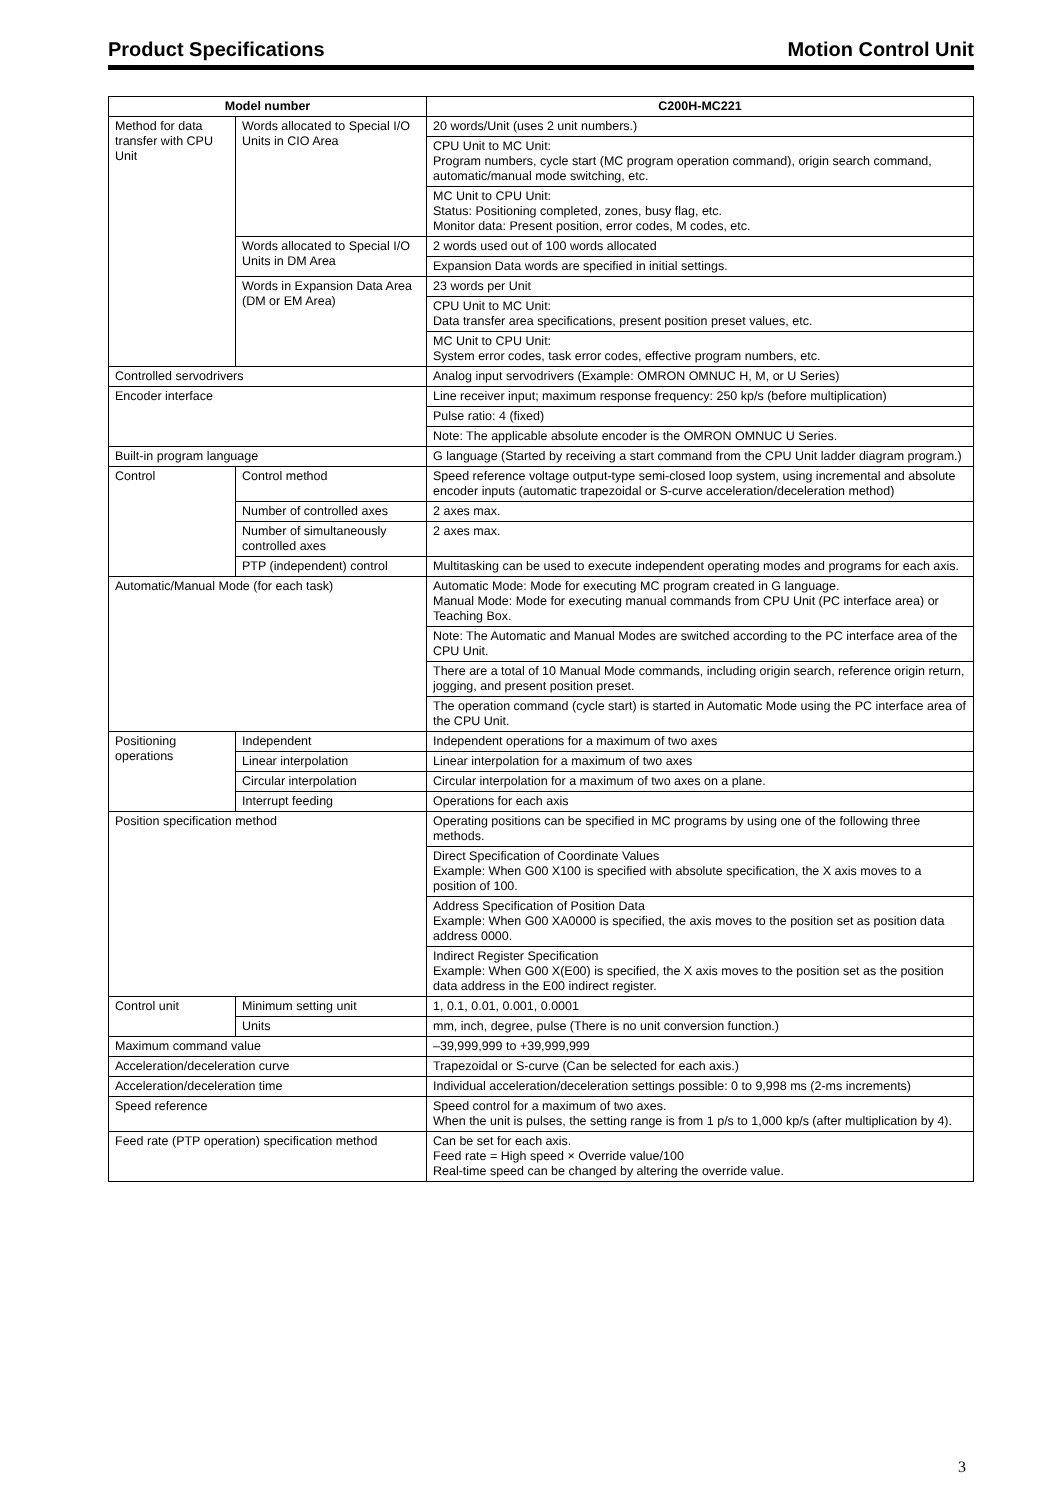Product Specifications Motion Control Unit
| Model number | | C200H-MC221 |
| --- | --- | --- |
| Method for data transfer with CPU Unit | Words allocated to Special I/O Units in CIO Area | 20 words/Unit (uses 2 unit numbers.) |
| | | CPU Unit to MC Unit: Program numbers, cycle start (MC program operation command), origin search command, automatic/manual mode switching, etc. |
| | | MC Unit to CPU Unit: Status: Positioning completed, zones, busy flag, etc. Monitor data: Present position, error codes, M codes, etc. |
| | Words allocated to Special I/O Units in DM Area | 2 words used out of 100 words allocated |
| | | Expansion Data words are specified in initial settings. |
| | Words in Expansion Data Area (DM or EM Area) | 23 words per Unit |
| | | CPU Unit to MC Unit: Data transfer area specifications, present position preset values, etc. |
| | | MC Unit to CPU Unit: System error codes, task error codes, effective program numbers, etc. |
| Controlled servodrivers | | Analog input servodrivers (Example: OMRON OMNUC H, M, or U Series) |
| Encoder interface | | Line receiver input; maximum response frequency: 250 kp/s (before multiplication) |
| | | Pulse ratio: 4 (fixed) |
| | | Note: The applicable absolute encoder is the OMRON OMNUC U Series. |
| Built-in program language | | G language (Started by receiving a start command from the CPU Unit ladder diagram program.) |
| Control | Control method | Speed reference voltage output-type semi-closed loop system, using incremental and absolute encoder inputs (automatic trapezoidal or S-curve acceleration/deceleration method) |
| | Number of controlled axes | 2 axes max. |
| | Number of simultaneously controlled axes | 2 axes max. |
| | PTP (independent) control | Multitasking can be used to execute independent operating modes and programs for each axis. |
| Automatic/Manual Mode (for each task) | | Automatic Mode: Mode for executing MC program created in G language. Manual Mode: Mode for executing manual commands from CPU Unit (PC interface area) or Teaching Box. |
| | | Note: The Automatic and Manual Modes are switched according to the PC interface area of the CPU Unit. |
| | | There are a total of 10 Manual Mode commands, including origin search, reference origin return, jogging, and present position preset. |
| | | The operation command (cycle start) is started in Automatic Mode using the PC interface area of the CPU Unit. |
| Positioning operations | Independent | Independent operations for a maximum of two axes |
| | Linear interpolation | Linear interpolation for a maximum of two axes |
| | Circular interpolation | Circular interpolation for a maximum of two axes on a plane. |
| | Interrupt feeding | Operations for each axis |
| Position specification method | | Operating positions can be specified in MC programs by using one of the following three methods. |
| | | Direct Specification of Coordinate Values Example: When G00 X100 is specified with absolute specification, the X axis moves to a position of 100. |
| | | Address Specification of Position Data Example: When G00 XA0000 is specified, the axis moves to the position set as position data address 0000. |
| | | Indirect Register Specification Example: When G00 X(E00) is specified, the X axis moves to the position set as the position data address in the E00 indirect register. |
| Control unit | Minimum setting unit | 1, 0.1, 0.01, 0.001, 0.0001 |
| | Units | mm, inch, degree, pulse (There is no unit conversion function.) |
| Maximum command value | | –39,999,999 to +39,999,999 |
| Acceleration/deceleration curve | | Trapezoidal or S-curve (Can be selected for each axis.) |
| Acceleration/deceleration time | | Individual acceleration/deceleration settings possible: 0 to 9,998 ms (2-ms increments) |
| Speed reference | | Speed control for a maximum of two axes. When the unit is pulses, the setting range is from 1 p/s to 1,000 kp/s (after multiplication by 4). |
| Feed rate (PTP operation) specification method | | Can be set for each axis. Feed rate = High speed × Override value/100 Real-time speed can be changed by altering the override value. |
3